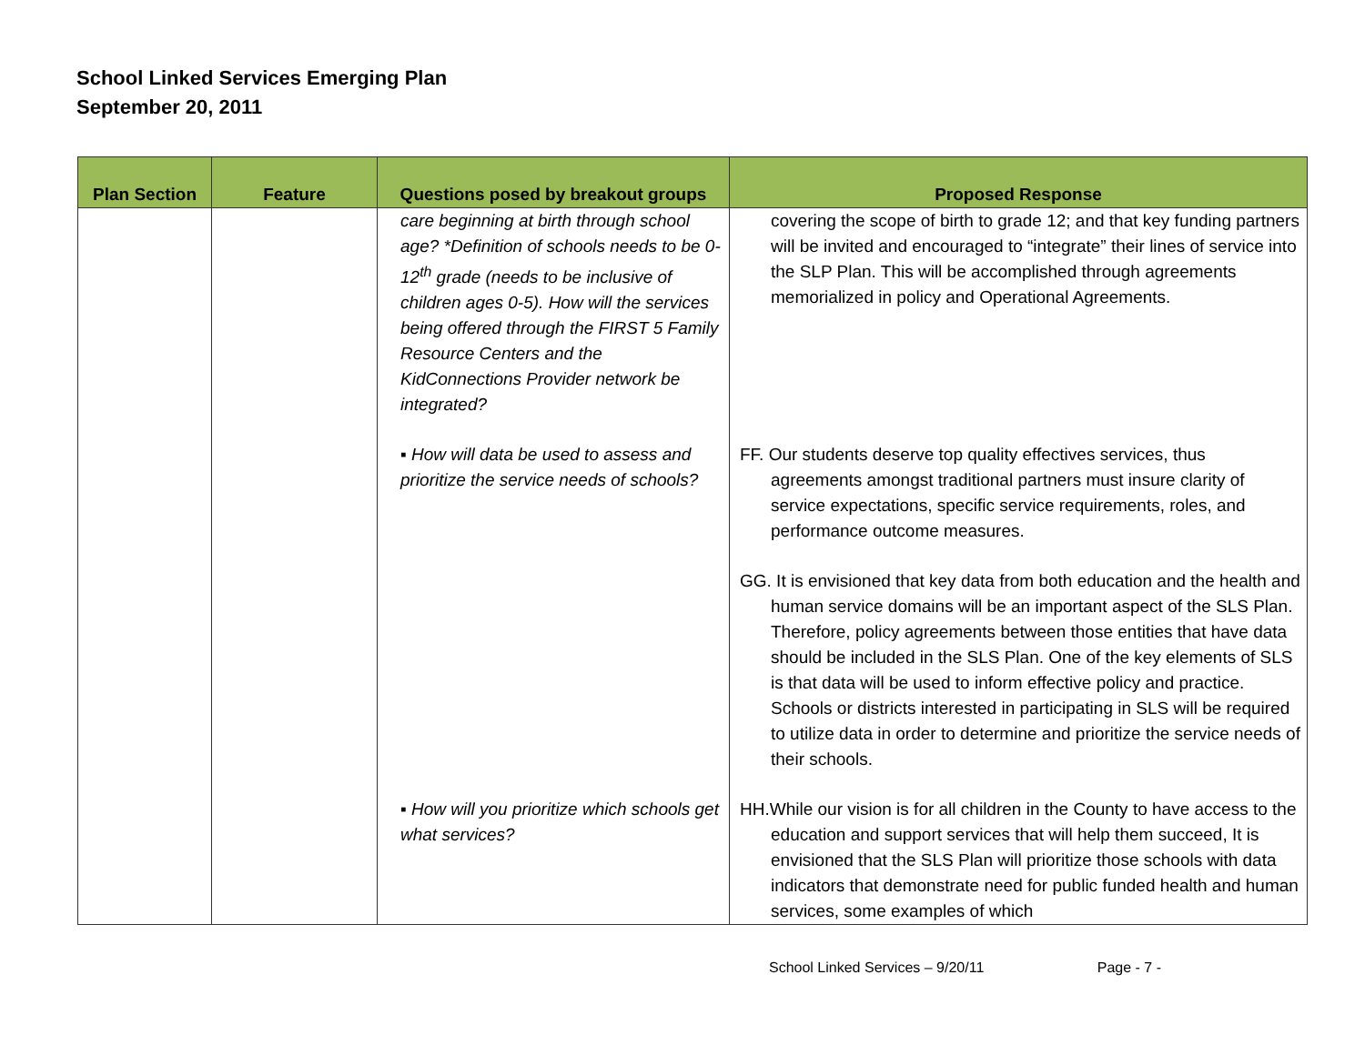School Linked Services Emerging Plan
September 20, 2011
| Plan Section | Feature | Questions posed by breakout groups | Proposed Response |
| --- | --- | --- | --- |
| | | care beginning at birth through school age? *Definition of schools needs to be 0-12<sup>th</sup> grade (needs to be inclusive of children ages 0-5). How will the services being offered through the FIRST 5 Family Resource Centers and the KidConnections Provider network be integrated? | covering the scope of birth to grade 12; and that key funding partners will be invited and encouraged to “integrate” their lines of service into the SLP Plan. This will be accomplished through agreements memorialized in policy and Operational Agreements. |
| | | ▪ How will data be used to assess and prioritize the service needs of schools? | FF. Our students deserve top quality effectives services, thus agreements amongst traditional partners must insure clarity of service expectations, specific service requirements, roles, and performance outcome measures. GG. It is envisioned that key data from both education and the health and human service domains will be an important aspect of the SLS Plan. Therefore, policy agreements between those entities that have data should be included in the SLS Plan. One of the key elements of SLS is that data will be used to inform effective policy and practice. Schools or districts interested in participating in SLS will be required to utilize data in order to determine and prioritize the service needs of their schools. |
| | | ▪ How will you prioritize which schools get what services? | HH.While our vision is for all children in the County to have access to the education and support services that will help them succeed, It is envisioned that the SLS Plan will prioritize those schools with data indicators that demonstrate need for public funded health and human services, some examples of which |
School Linked Services – 9/20/11 Page - 7 -